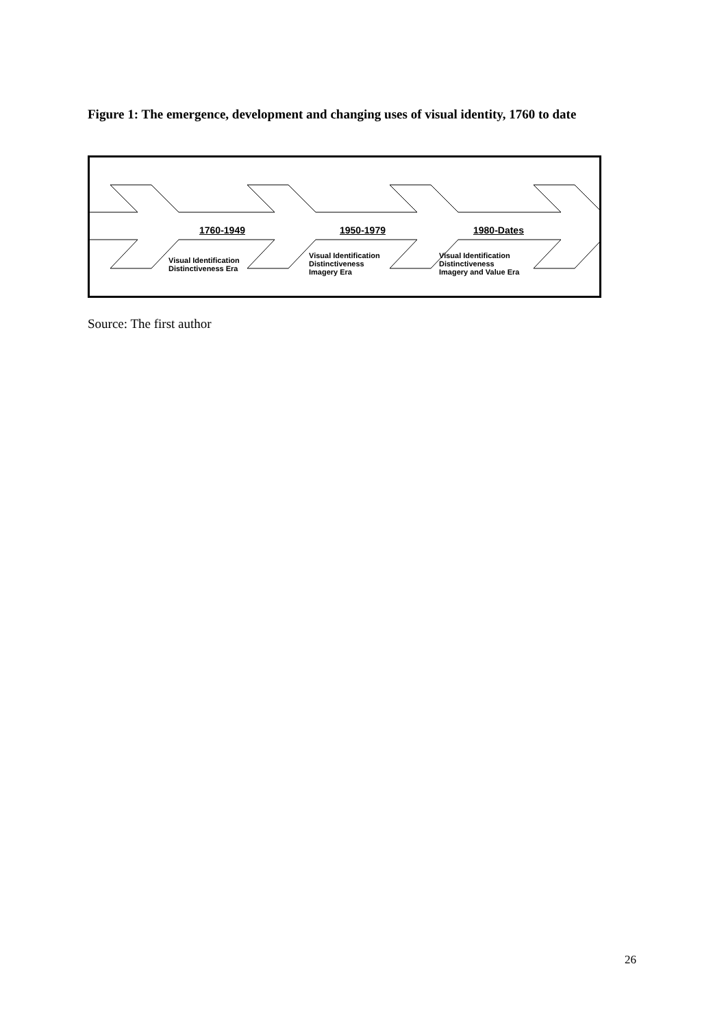Figure 1: The emergence, development and changing uses of visual identity, 1760 to date
1760-1949 1950-1979 1980-Dates
Visual Identification
Distinctiveness Era
Visual Identification
Distinctiveness
Imagery Era
Visual Identification
Distinctiveness
Imagery and Value Era
Source: The first author
26